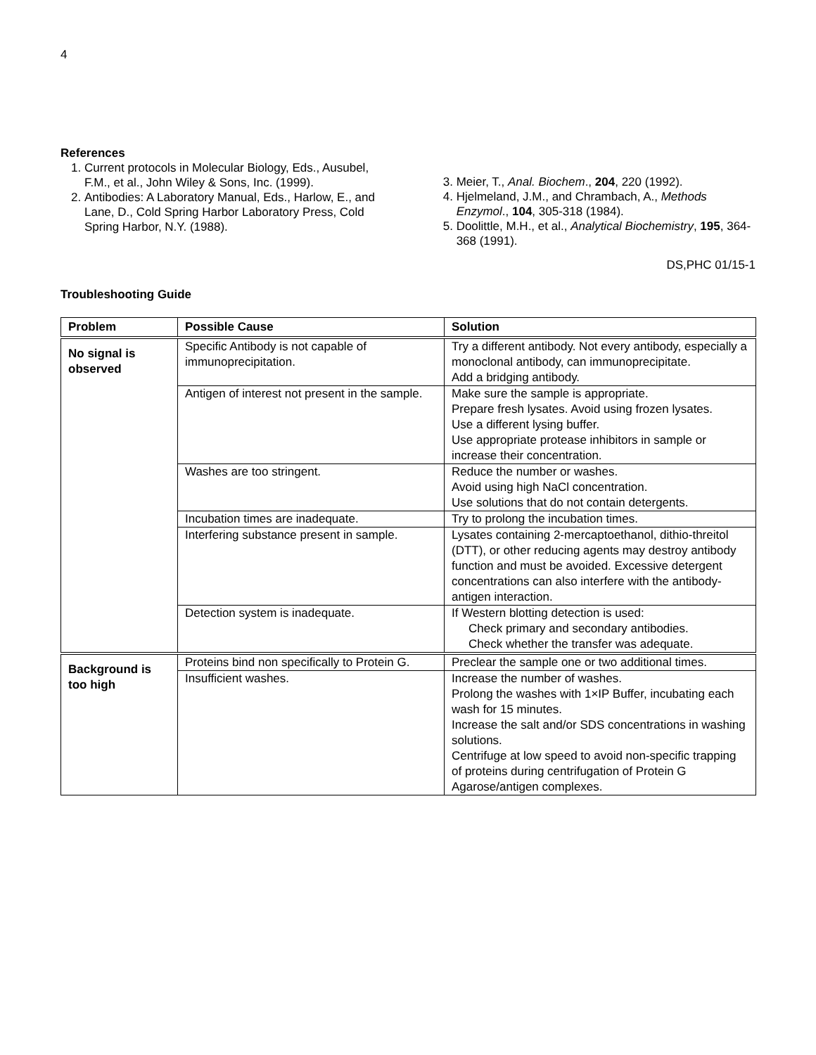4
References
1. Current protocols in Molecular Biology, Eds., Ausubel, F.M., et al., John Wiley & Sons, Inc. (1999).
2. Antibodies: A Laboratory Manual, Eds., Harlow, E., and Lane, D., Cold Spring Harbor Laboratory Press, Cold Spring Harbor, N.Y. (1988).
3. Meier, T., Anal. Biochem., 204, 220 (1992).
4. Hjelmeland, J.M., and Chrambach, A., Methods Enzymol., 104, 305-318 (1984).
5. Doolittle, M.H., et al., Analytical Biochemistry, 195, 364-368 (1991).
DS,PHC 01/15-1
Troubleshooting Guide
| Problem | Possible Cause | Solution |
| --- | --- | --- |
| No signal is observed | Specific Antibody is not capable of immunoprecipitation. | Try a different antibody. Not every antibody, especially a monoclonal antibody, can immunoprecipitate. Add a bridging antibody. |
| | Antigen of interest not present in the sample. | Make sure the sample is appropriate. Prepare fresh lysates. Avoid using frozen lysates. Use a different lysing buffer. Use appropriate protease inhibitors in sample or increase their concentration. |
| | Washes are too stringent. | Reduce the number or washes. Avoid using high NaCl concentration. Use solutions that do not contain detergents. |
| | Incubation times are inadequate. | Try to prolong the incubation times. |
| | Interfering substance present in sample. | Lysates containing 2-mercaptoethanol, dithio-threitol (DTT), or other reducing agents may destroy antibody function and must be avoided. Excessive detergent concentrations can also interfere with the antibody-antigen interaction. |
| | Detection system is inadequate. | If Western blotting detection is used: Check primary and secondary antibodies. Check whether the transfer was adequate. |
| Background is too high | Proteins bind non specifically to Protein G. | Preclear the sample one or two additional times. |
| | Insufficient washes. | Increase the number of washes. Prolong the washes with 1×IP Buffer, incubating each wash for 15 minutes. Increase the salt and/or SDS concentrations in washing solutions. Centrifuge at low speed to avoid non-specific trapping of proteins during centrifugation of Protein G Agarose/antigen complexes. |